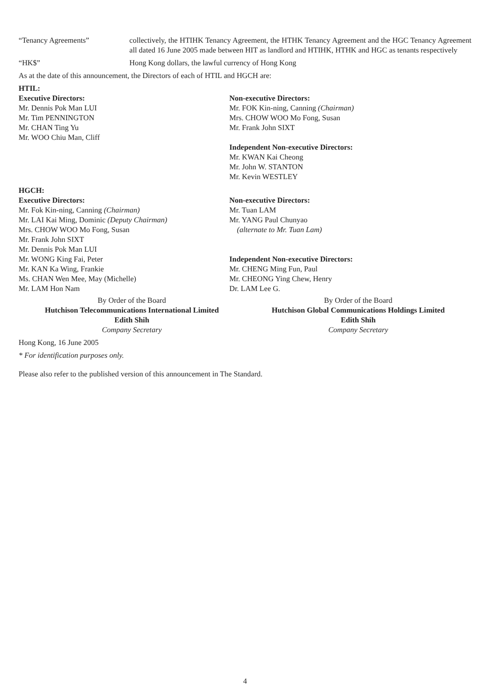“Tenancy Agreements” collectively, the HTIHK Tenancy Agreement, the HTHK Tenancy Agreement and the HGC Tenancy Agreement all dated 16 June 2005 made between HIT as landlord and HTIHK, HTHK and HGC as tenants respectively
“HK$” Hong Kong dollars, the lawful currency of Hong Kong
As at the date of this announcement, the Directors of each of HTIL and HGCH are:
HTIL:
Executive Directors:
Mr. Dennis Pok Man LUI
Mr. Tim PENNINGTON
Mr. CHAN Ting Yu
Mr. WOO Chiu Man, Cliff
Non-executive Directors:
Mr. FOK Kin-ning, Canning (Chairman)
Mrs. CHOW WOO Mo Fong, Susan
Mr. Frank John SIXT
Independent Non-executive Directors:
Mr. KWAN Kai Cheong
Mr. John W. STANTON
Mr. Kevin WESTLEY
HGCH:
Executive Directors:
Mr. Fok Kin-ning, Canning (Chairman)
Mr. LAI Kai Ming, Dominic (Deputy Chairman)
Mrs. CHOW WOO Mo Fong, Susan
Mr. Frank John SIXT
Mr. Dennis Pok Man LUI
Mr. WONG King Fai, Peter
Mr. KAN Ka Wing, Frankie
Ms. CHAN Wen Mee, May (Michelle)
Mr. LAM Hon Nam
Non-executive Directors:
Mr. Tuan LAM
Mr. YANG Paul Chunyao
(alternate to Mr. Tuan Lam)
Independent Non-executive Directors:
Mr. CHENG Ming Fun, Paul
Mr. CHEONG Ying Chew, Henry
Dr. LAM Lee G.
By Order of the Board
Hutchison Telecommunications International Limited
Edith Shih
Company Secretary
By Order of the Board
Hutchison Global Communications Holdings Limited
Edith Shih
Company Secretary
Hong Kong, 16 June 2005
* For identification purposes only.
Please also refer to the published version of this announcement in The Standard.
4